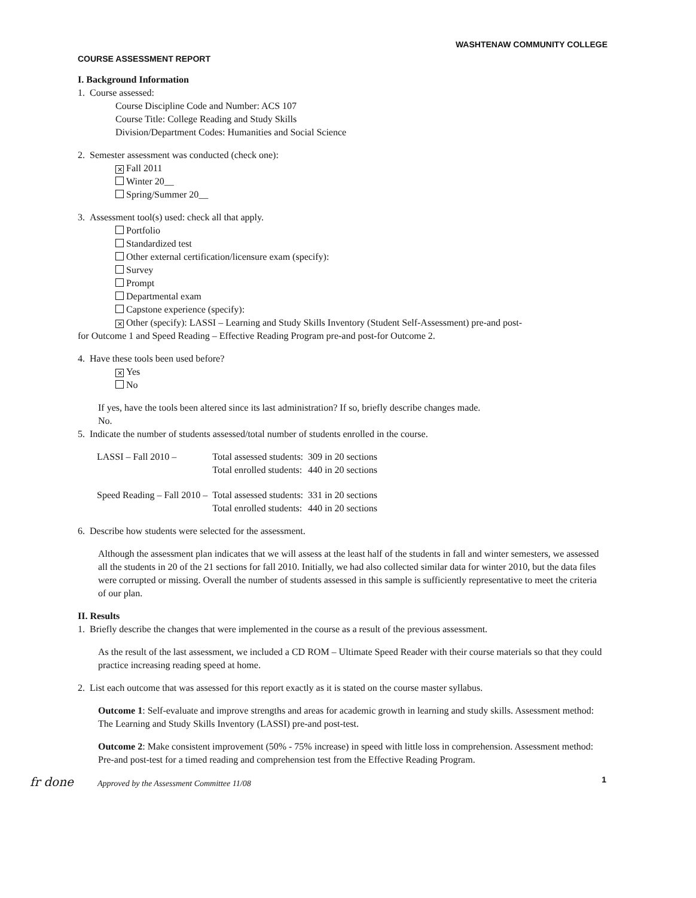WASHTENAW COMMUNITY COLLEGE
COURSE ASSESSMENT REPORT
I. Background Information
1. Course assessed:
Course Discipline Code and Number: ACS 107
Course Title: College Reading and Study Skills
Division/Department Codes: Humanities and Social Science
2. Semester assessment was conducted (check one):
✕ Fall 2011
Winter 20__
Spring/Summer 20__
3. Assessment tool(s) used: check all that apply.
Portfolio
Standardized test
Other external certification/licensure exam (specify):
Survey
Prompt
Departmental exam
Capstone experience (specify):
✕ Other (specify): LASSI – Learning and Study Skills Inventory (Student Self-Assessment) pre-and post-
for Outcome 1 and Speed Reading – Effective Reading Program pre-and post-for Outcome 2.
4. Have these tools been used before?
✕ Yes
No
If yes, have the tools been altered since its last administration? If so, briefly describe changes made.
No.
5. Indicate the number of students assessed/total number of students enrolled in the course.
| LASSI – Fall 2010 – | Total assessed students: | 309 in 20 sections |
| | Total enrolled students: | 440 in 20 sections |
| Speed Reading – Fall 2010 – | Total assessed students: | 331 in 20 sections |
| | Total enrolled students: | 440 in 20 sections |
6. Describe how students were selected for the assessment.
Although the assessment plan indicates that we will assess at the least half of the students in fall and winter semesters, we assessed all the students in 20 of the 21 sections for fall 2010. Initially, we had also collected similar data for winter 2010, but the data files were corrupted or missing. Overall the number of students assessed in this sample is sufficiently representative to meet the criteria of our plan.
II. Results
1. Briefly describe the changes that were implemented in the course as a result of the previous assessment.
As the result of the last assessment, we included a CD ROM – Ultimate Speed Reader with their course materials so that they could practice increasing reading speed at home.
2. List each outcome that was assessed for this report exactly as it is stated on the course master syllabus.
Outcome 1: Self-evaluate and improve strengths and areas for academic growth in learning and study skills. Assessment method: The Learning and Study Skills Inventory (LASSI) pre-and post-test.
Outcome 2: Make consistent improvement (50% - 75% increase) in speed with little loss in comprehension. Assessment method: Pre-and post-test for a timed reading and comprehension test from the Effective Reading Program.
fr done Approved by the Assessment Committee 11/08 1